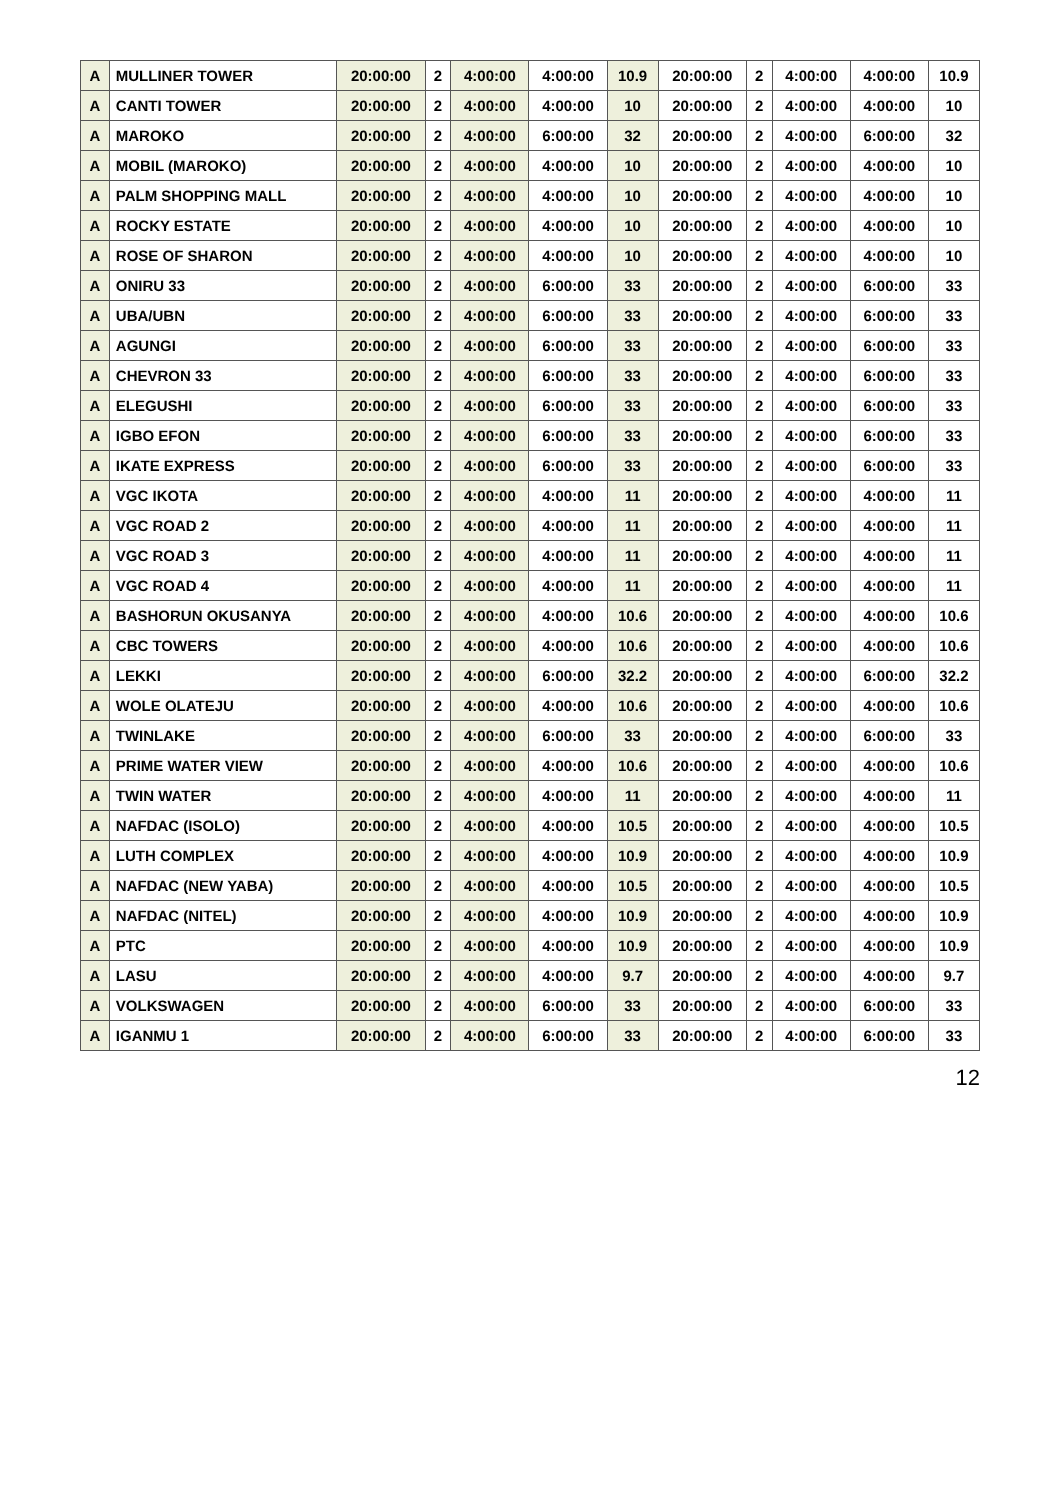| A | MULLINER TOWER | 20:00:00 | 2 | 4:00:00 | 4:00:00 | 10.9 | 20:00:00 | 2 | 4:00:00 | 4:00:00 | 10.9 |
| A | CANTI TOWER | 20:00:00 | 2 | 4:00:00 | 4:00:00 | 10 | 20:00:00 | 2 | 4:00:00 | 4:00:00 | 10 |
| A | MAROKO | 20:00:00 | 2 | 4:00:00 | 6:00:00 | 32 | 20:00:00 | 2 | 4:00:00 | 6:00:00 | 32 |
| A | MOBIL (MAROKO) | 20:00:00 | 2 | 4:00:00 | 4:00:00 | 10 | 20:00:00 | 2 | 4:00:00 | 4:00:00 | 10 |
| A | PALM SHOPPING MALL | 20:00:00 | 2 | 4:00:00 | 4:00:00 | 10 | 20:00:00 | 2 | 4:00:00 | 4:00:00 | 10 |
| A | ROCKY ESTATE | 20:00:00 | 2 | 4:00:00 | 4:00:00 | 10 | 20:00:00 | 2 | 4:00:00 | 4:00:00 | 10 |
| A | ROSE OF SHARON | 20:00:00 | 2 | 4:00:00 | 4:00:00 | 10 | 20:00:00 | 2 | 4:00:00 | 4:00:00 | 10 |
| A | ONIRU 33 | 20:00:00 | 2 | 4:00:00 | 6:00:00 | 33 | 20:00:00 | 2 | 4:00:00 | 6:00:00 | 33 |
| A | UBA/UBN | 20:00:00 | 2 | 4:00:00 | 6:00:00 | 33 | 20:00:00 | 2 | 4:00:00 | 6:00:00 | 33 |
| A | AGUNGI | 20:00:00 | 2 | 4:00:00 | 6:00:00 | 33 | 20:00:00 | 2 | 4:00:00 | 6:00:00 | 33 |
| A | CHEVRON 33 | 20:00:00 | 2 | 4:00:00 | 6:00:00 | 33 | 20:00:00 | 2 | 4:00:00 | 6:00:00 | 33 |
| A | ELEGUSHI | 20:00:00 | 2 | 4:00:00 | 6:00:00 | 33 | 20:00:00 | 2 | 4:00:00 | 6:00:00 | 33 |
| A | IGBO EFON | 20:00:00 | 2 | 4:00:00 | 6:00:00 | 33 | 20:00:00 | 2 | 4:00:00 | 6:00:00 | 33 |
| A | IKATE EXPRESS | 20:00:00 | 2 | 4:00:00 | 6:00:00 | 33 | 20:00:00 | 2 | 4:00:00 | 6:00:00 | 33 |
| A | VGC IKOTA | 20:00:00 | 2 | 4:00:00 | 4:00:00 | 11 | 20:00:00 | 2 | 4:00:00 | 4:00:00 | 11 |
| A | VGC ROAD 2 | 20:00:00 | 2 | 4:00:00 | 4:00:00 | 11 | 20:00:00 | 2 | 4:00:00 | 4:00:00 | 11 |
| A | VGC ROAD 3 | 20:00:00 | 2 | 4:00:00 | 4:00:00 | 11 | 20:00:00 | 2 | 4:00:00 | 4:00:00 | 11 |
| A | VGC ROAD 4 | 20:00:00 | 2 | 4:00:00 | 4:00:00 | 11 | 20:00:00 | 2 | 4:00:00 | 4:00:00 | 11 |
| A | BASHORUN OKUSANYA | 20:00:00 | 2 | 4:00:00 | 4:00:00 | 10.6 | 20:00:00 | 2 | 4:00:00 | 4:00:00 | 10.6 |
| A | CBC TOWERS | 20:00:00 | 2 | 4:00:00 | 4:00:00 | 10.6 | 20:00:00 | 2 | 4:00:00 | 4:00:00 | 10.6 |
| A | LEKKI | 20:00:00 | 2 | 4:00:00 | 6:00:00 | 32.2 | 20:00:00 | 2 | 4:00:00 | 6:00:00 | 32.2 |
| A | WOLE OLATEJU | 20:00:00 | 2 | 4:00:00 | 4:00:00 | 10.6 | 20:00:00 | 2 | 4:00:00 | 4:00:00 | 10.6 |
| A | TWINLAKE | 20:00:00 | 2 | 4:00:00 | 6:00:00 | 33 | 20:00:00 | 2 | 4:00:00 | 6:00:00 | 33 |
| A | PRIME WATER VIEW | 20:00:00 | 2 | 4:00:00 | 4:00:00 | 10.6 | 20:00:00 | 2 | 4:00:00 | 4:00:00 | 10.6 |
| A | TWIN WATER | 20:00:00 | 2 | 4:00:00 | 4:00:00 | 11 | 20:00:00 | 2 | 4:00:00 | 4:00:00 | 11 |
| A | NAFDAC (ISOLO) | 20:00:00 | 2 | 4:00:00 | 4:00:00 | 10.5 | 20:00:00 | 2 | 4:00:00 | 4:00:00 | 10.5 |
| A | LUTH COMPLEX | 20:00:00 | 2 | 4:00:00 | 4:00:00 | 10.9 | 20:00:00 | 2 | 4:00:00 | 4:00:00 | 10.9 |
| A | NAFDAC (NEW YABA) | 20:00:00 | 2 | 4:00:00 | 4:00:00 | 10.5 | 20:00:00 | 2 | 4:00:00 | 4:00:00 | 10.5 |
| A | NAFDAC (NITEL) | 20:00:00 | 2 | 4:00:00 | 4:00:00 | 10.9 | 20:00:00 | 2 | 4:00:00 | 4:00:00 | 10.9 |
| A | PTC | 20:00:00 | 2 | 4:00:00 | 4:00:00 | 10.9 | 20:00:00 | 2 | 4:00:00 | 4:00:00 | 10.9 |
| A | LASU | 20:00:00 | 2 | 4:00:00 | 4:00:00 | 9.7 | 20:00:00 | 2 | 4:00:00 | 4:00:00 | 9.7 |
| A | VOLKSWAGEN | 20:00:00 | 2 | 4:00:00 | 6:00:00 | 33 | 20:00:00 | 2 | 4:00:00 | 6:00:00 | 33 |
| A | IGANMU 1 | 20:00:00 | 2 | 4:00:00 | 6:00:00 | 33 | 20:00:00 | 2 | 4:00:00 | 6:00:00 | 33 |
12